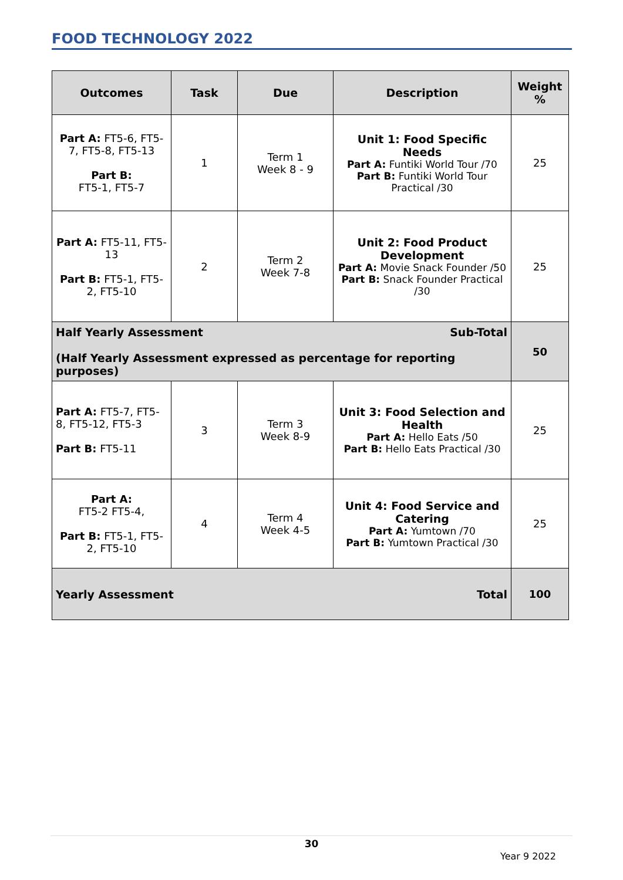FOOD TECHNOLOGY 2022
| Outcomes | Task | Due | Description | Weight % |
| --- | --- | --- | --- | --- |
| Part A: FT5-6, FT5-7, FT5-8, FT5-13 Part B: FT5-1, FT5-7 | 1 | Term 1 Week 8 - 9 | Unit 1: Food Specific Needs Part A: Funtiki World Tour /70 Part B: Funtiki World Tour Practical /30 | 25 |
| Part A: FT5-11, FT5-13 Part B: FT5-1, FT5-2, FT5-10 | 2 | Term 2 Week 7-8 | Unit 2: Food Product Development Part A: Movie Snack Founder /50 Part B: Snack Founder Practical /30 | 25 |
| Sub-Total Half Yearly Assessment (Half Yearly Assessment expressed as percentage for reporting purposes) | | | | 50 |
| Part A: FT5-7, FT5-8, FT5-12, FT5-3 Part B: FT5-11 | 3 | Term 3 Week 8-9 | Unit 3: Food Selection and Health Part A: Hello Eats /50 Part B: Hello Eats Practical /30 | 25 |
| Part A: FT5-2 FT5-4, Part B: FT5-1, FT5-2, FT5-10 | 4 | Term 4 Week 4-5 | Unit 4: Food Service and Catering Part A: Yumtown /70 Part B: Yumtown Practical /30 | 25 |
| Total Yearly Assessment | | | | 100 |
30
Year 9 2022